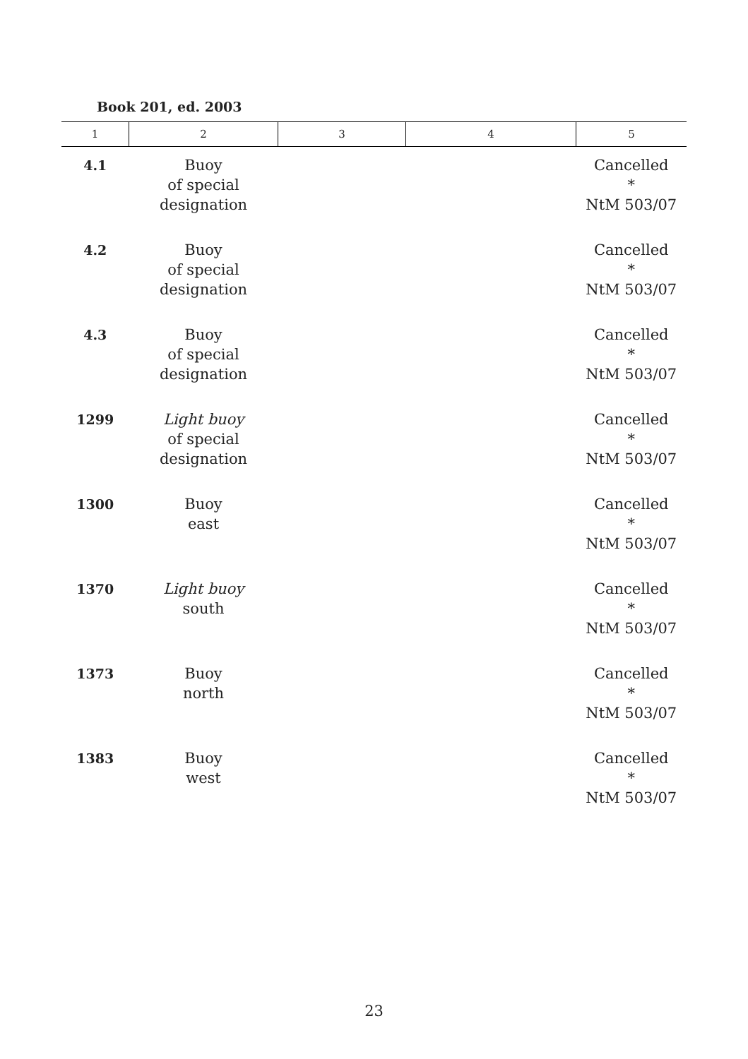Book 201, ed. 2003
| 1 | 2 | 3 | 4 | 5 |
| --- | --- | --- | --- | --- |
| 4.1 | Buoy of special designation | | | Cancelled * NtM 503/07 |
| 4.2 | Buoy of special designation | | | Cancelled * NtM 503/07 |
| 4.3 | Buoy of special designation | | | Cancelled * NtM 503/07 |
| 1299 | Light buoy of special designation | | | Cancelled * NtM 503/07 |
| 1300 | Buoy east | | | Cancelled * NtM 503/07 |
| 1370 | Light buoy south | | | Cancelled * NtM 503/07 |
| 1373 | Buoy north | | | Cancelled * NtM 503/07 |
| 1383 | Buoy west | | | Cancelled * NtM 503/07 |
23